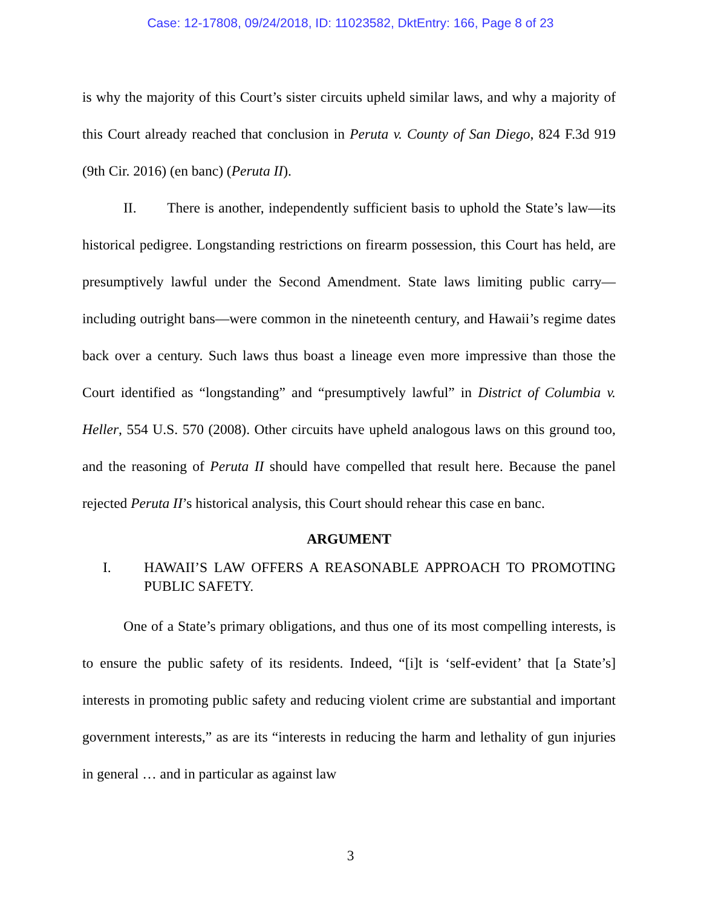Case: 12-17808, 09/24/2018, ID: 11023582, DktEntry: 166, Page 8 of 23
is why the majority of this Court’s sister circuits upheld similar laws, and why a majority of this Court already reached that conclusion in Peruta v. County of San Diego, 824 F.3d 919 (9th Cir. 2016) (en banc) (Peruta II).
II. There is another, independently sufficient basis to uphold the State’s law—its historical pedigree. Longstanding restrictions on firearm possession, this Court has held, are presumptively lawful under the Second Amendment. State laws limiting public carry—including outright bans—were common in the nineteenth century, and Hawaii’s regime dates back over a century. Such laws thus boast a lineage even more impressive than those the Court identified as “longstanding” and “presumptively lawful” in District of Columbia v. Heller, 554 U.S. 570 (2008). Other circuits have upheld analogous laws on this ground too, and the reasoning of Peruta II should have compelled that result here. Because the panel rejected Peruta II’s historical analysis, this Court should rehear this case en banc.
ARGUMENT
I. HAWAII’S LAW OFFERS A REASONABLE APPROACH TO PROMOTING PUBLIC SAFETY.
One of a State’s primary obligations, and thus one of its most compelling interests, is to ensure the public safety of its residents. Indeed, “[i]t is ‘self-evident’ that [a State’s] interests in promoting public safety and reducing violent crime are substantial and important government interests,” as are its “interests in reducing the harm and lethality of gun injuries in general … and in particular as against law
3